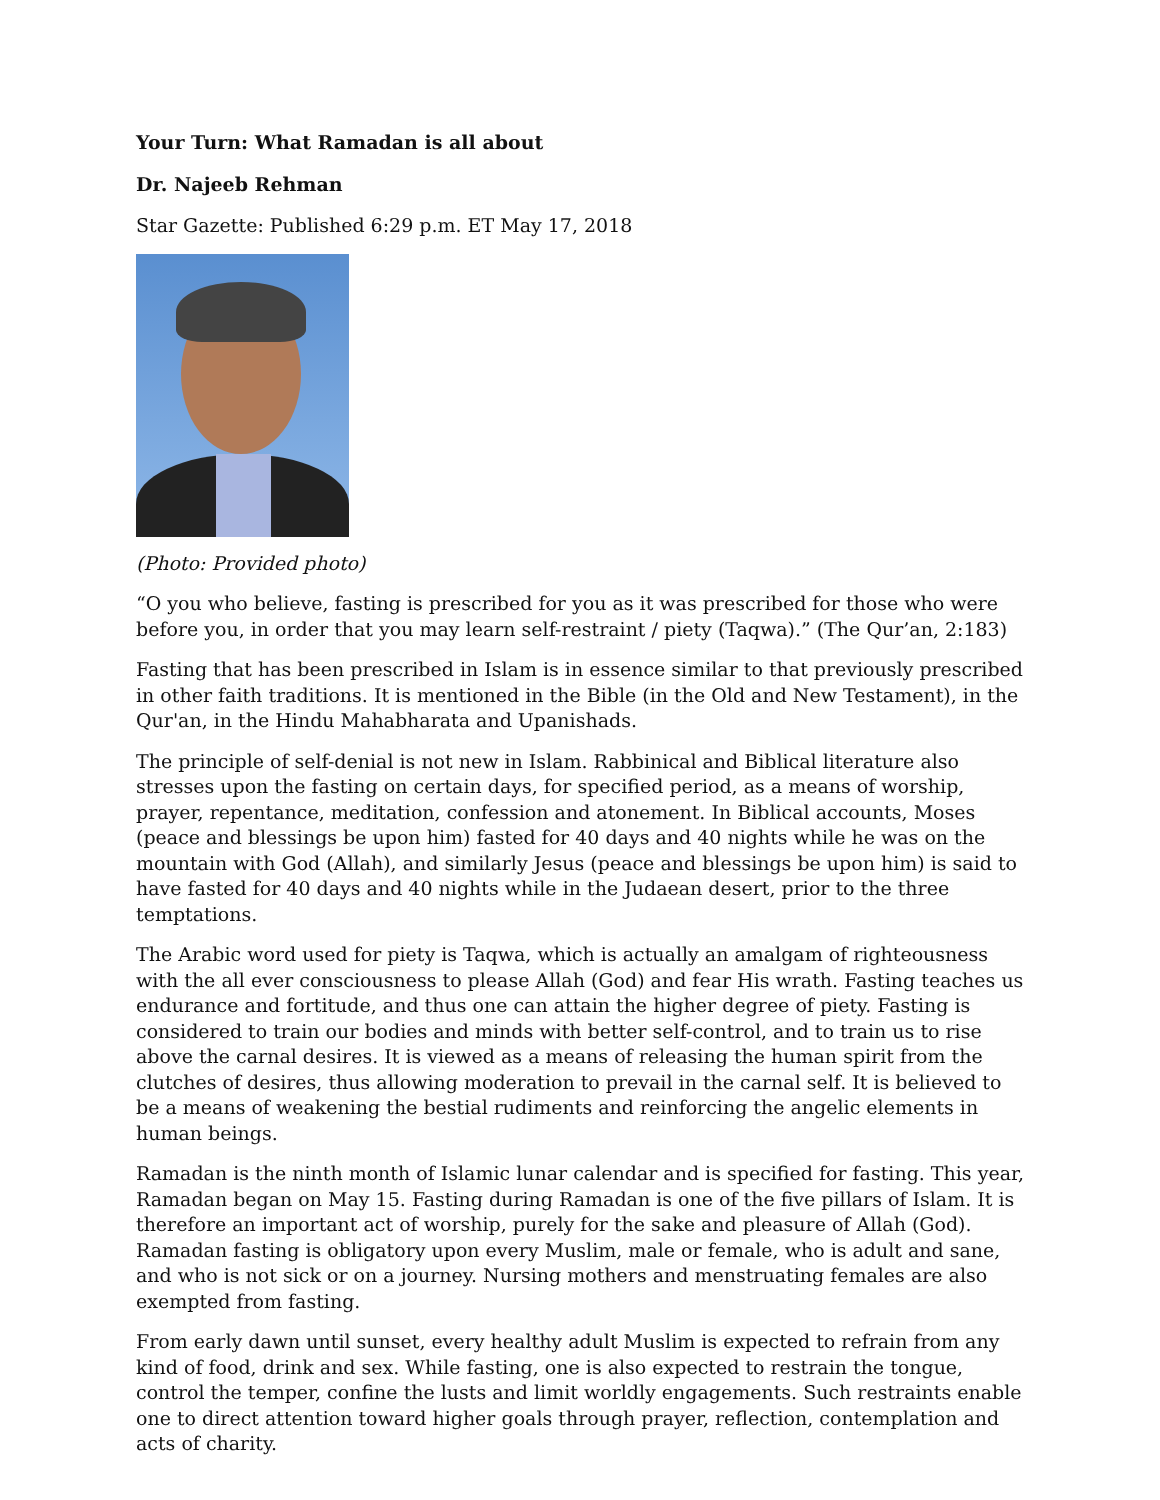Your Turn: What Ramadan is all about
Dr. Najeeb Rehman
Star Gazette: Published 6:29 p.m. ET May 17, 2018
(Photo: Provided photo)
“O you who believe, fasting is prescribed for you as it was prescribed for those who were before you, in order that you may learn self-restraint / piety (Taqwa).” (The Qur’an, 2:183)
Fasting that has been prescribed in Islam is in essence similar to that previously prescribed in other faith traditions. It is mentioned in the Bible (in the Old and New Testament), in the Qur'an, in the Hindu Mahabharata and Upanishads.
The principle of self-denial is not new in Islam. Rabbinical and Biblical literature also stresses upon the fasting on certain days, for specified period, as a means of worship, prayer, repentance, meditation, confession and atonement. In Biblical accounts, Moses (peace and blessings be upon him) fasted for 40 days and 40 nights while he was on the mountain with God (Allah), and similarly Jesus (peace and blessings be upon him) is said to have fasted for 40 days and 40 nights while in the Judaean desert, prior to the three temptations.
The Arabic word used for piety is Taqwa, which is actually an amalgam of righteousness with the all ever consciousness to please Allah (God) and fear His wrath. Fasting teaches us endurance and fortitude, and thus one can attain the higher degree of piety. Fasting is considered to train our bodies and minds with better self-control, and to train us to rise above the carnal desires. It is viewed as a means of releasing the human spirit from the clutches of desires, thus allowing moderation to prevail in the carnal self. It is believed to be a means of weakening the bestial rudiments and reinforcing the angelic elements in human beings.
Ramadan is the ninth month of Islamic lunar calendar and is specified for fasting. This year, Ramadan began on May 15. Fasting during Ramadan is one of the five pillars of Islam. It is therefore an important act of worship, purely for the sake and pleasure of Allah (God). Ramadan fasting is obligatory upon every Muslim, male or female, who is adult and sane, and who is not sick or on a journey. Nursing mothers and menstruating females are also exempted from fasting.
From early dawn until sunset, every healthy adult Muslim is expected to refrain from any kind of food, drink and sex. While fasting, one is also expected to restrain the tongue, control the temper, confine the lusts and limit worldly engagements. Such restraints enable one to direct attention toward higher goals through prayer, reflection, contemplation and acts of charity.